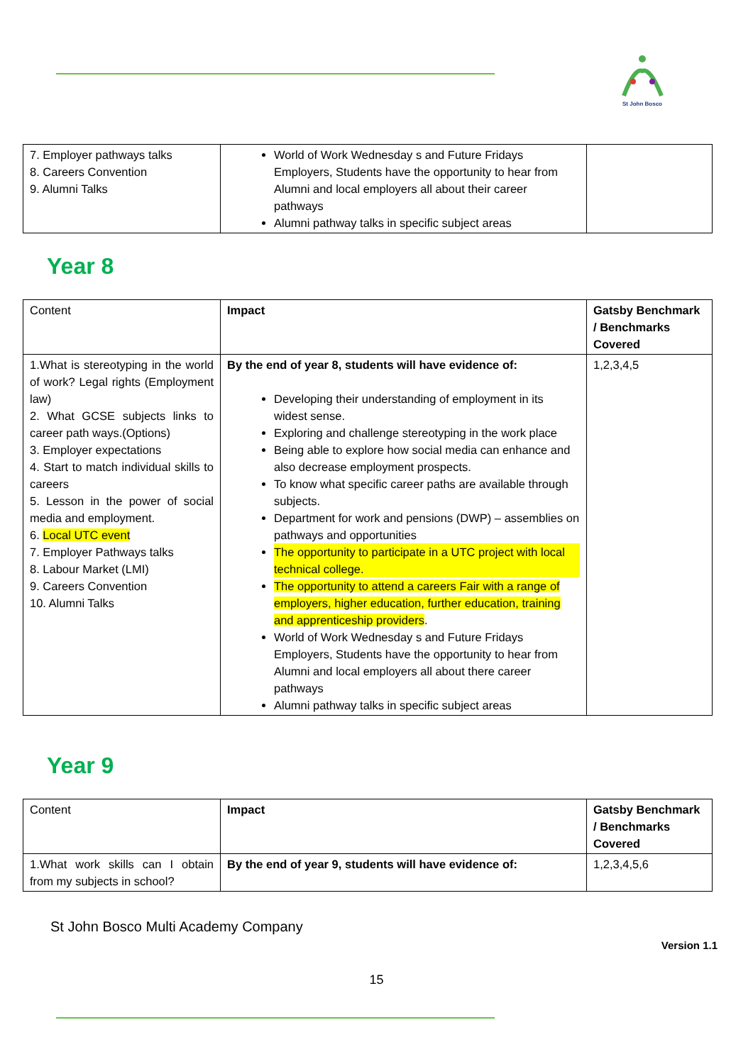St John Bosco
| 7. Employer pathways talks 8. Careers Convention 9. Alumni Talks | World of Work Wednesday s and Future Fridays Employers, Students have the opportunity to hear from Alumni and local employers all about their career pathways Alumni pathway talks in specific subject areas | |
Year 8
| Content | Impact | Gatsby Benchmark / Benchmarks Covered |
| 1.What is stereotyping in the world of work? Legal rights (Employment law) 2. What GCSE subjects links to career path ways.(Options) 3. Employer expectations 4. Start to match individual skills to careers 5. Lesson in the power of social media and employment. 6. Local UTC event 7. Employer Pathways talks 8. Labour Market (LMI) 9. Careers Convention 10. Alumni Talks | By the end of year 8, students will have evidence of: Developing their understanding of employment in its widest sense. Exploring and challenge stereotyping in the work place Being able to explore how social media can enhance and also decrease employment prospects. To know what specific career paths are available through subjects. Department for work and pensions (DWP) – assemblies on pathways and opportunities The opportunity to participate in a UTC project with local technical college. The opportunity to attend a careers Fair with a range of employers, higher education, further education, training and apprenticeship providers . World of Work Wednesday s and Future Fridays Employers, Students have the opportunity to hear from Alumni and local employers all about there career pathways Alumni pathway talks in specific subject areas | 1,2,3,4,5 |
Year 9
| Content | Impact | Gatsby Benchmark / Benchmarks Covered |
| 1.What work skills can I obtain from my subjects in school? | By the end of year 9, students will have evidence of: | 1,2,3,4,5,6 |
St John Bosco Multi Academy Company
Version 1.1
15